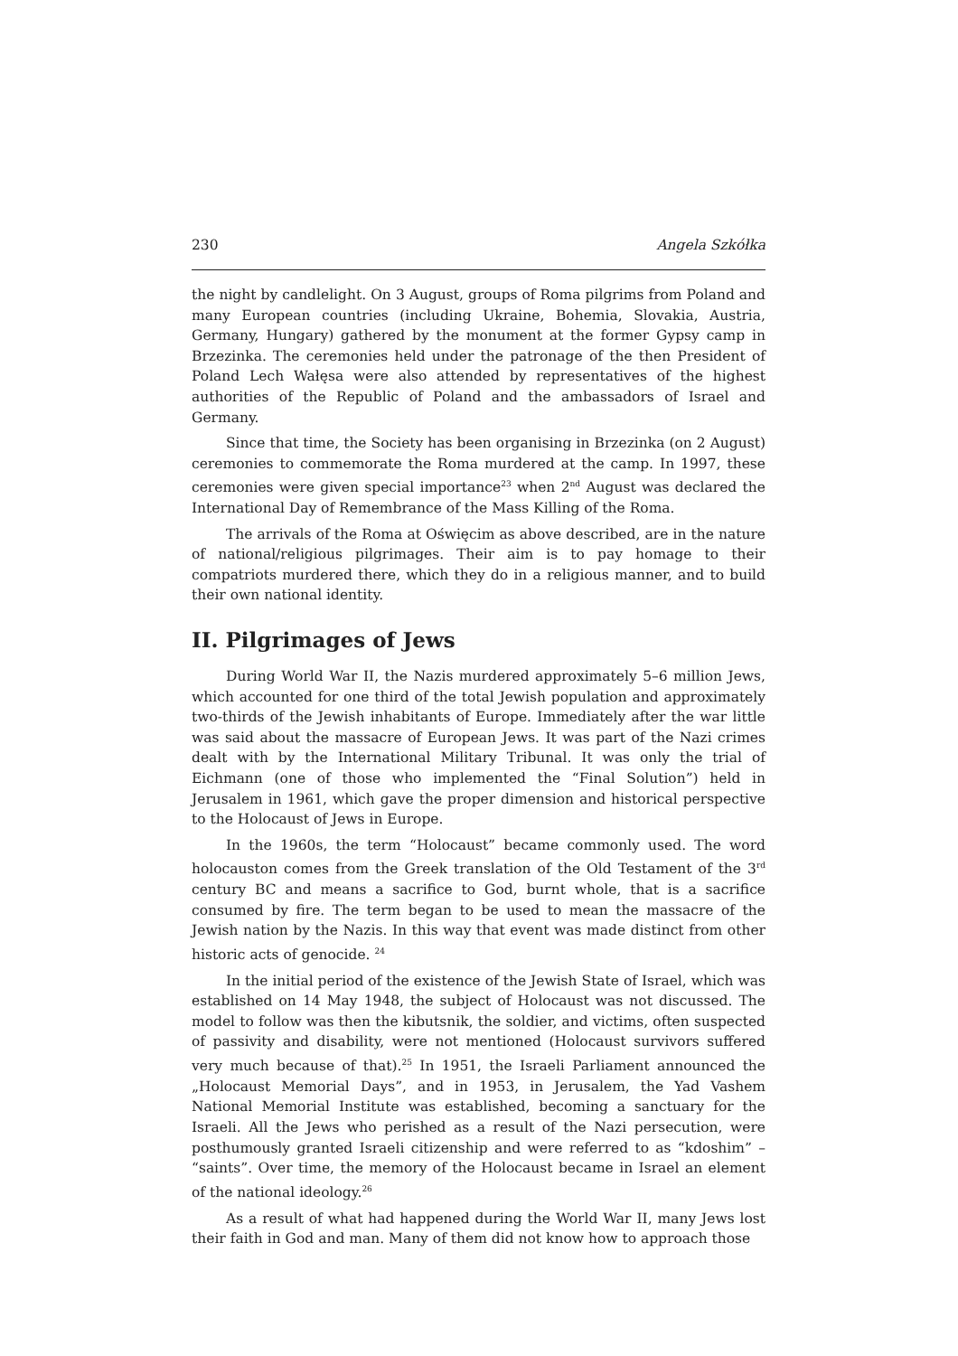230 Angela Szkółka
the night by candlelight. On 3 August, groups of Roma pilgrims from Poland and many European countries (including Ukraine, Bohemia, Slovakia, Austria, Germany, Hungary) gathered by the monument at the former Gypsy camp in Brzezinka. The ceremonies held under the patronage of the then President of Poland Lech Wałęsa were also attended by representatives of the highest authorities of the Republic of Poland and the ambassadors of Israel and Germany.
Since that time, the Society has been organising in Brzezinka (on 2 August) ceremonies to commemorate the Roma murdered at the camp. In 1997, these ceremonies were given special importance<sup>23</sup> when 2<sup>nd</sup> August was declared the International Day of Remembrance of the Mass Killing of the Roma.
The arrivals of the Roma at Oświęcim as above described, are in the nature of national/religious pilgrimages. Their aim is to pay homage to their compatriots murdered there, which they do in a religious manner, and to build their own national identity.
II. Pilgrimages of Jews
During World War II, the Nazis murdered approximately 5–6 million Jews, which accounted for one third of the total Jewish population and approximately two-thirds of the Jewish inhabitants of Europe. Immediately after the war little was said about the massacre of European Jews. It was part of the Nazi crimes dealt with by the International Military Tribunal. It was only the trial of Eichmann (one of those who implemented the “Final Solution”) held in Jerusalem in 1961, which gave the proper dimension and historical perspective to the Holocaust of Jews in Europe.
In the 1960s, the term “Holocaust” became commonly used. The word holocauston comes from the Greek translation of the Old Testament of the 3<sup>rd</sup> century BC and means a sacrifice to God, burnt whole, that is a sacrifice consumed by fire. The term began to be used to mean the massacre of the Jewish nation by the Nazis. In this way that event was made distinct from other historic acts of genocide. <sup>24</sup>
In the initial period of the existence of the Jewish State of Israel, which was established on 14 May 1948, the subject of Holocaust was not discussed. The model to follow was then the kibutsnik, the soldier, and victims, often suspected of passivity and disability, were not mentioned (Holocaust survivors suffered very much because of that).<sup>25</sup> In 1951, the Israeli Parliament announced the „Holocaust Memorial Days”, and in 1953, in Jerusalem, the Yad Vashem National Memorial Institute was established, becoming a sanctuary for the Israeli. All the Jews who perished as a result of the Nazi persecution, were posthumously granted Israeli citizenship and were referred to as “kdoshim” – “saints”. Over time, the memory of the Holocaust became in Israel an element of the national ideology.<sup>26</sup>
As a result of what had happened during the World War II, many Jews lost their faith in God and man. Many of them did not know how to approach those